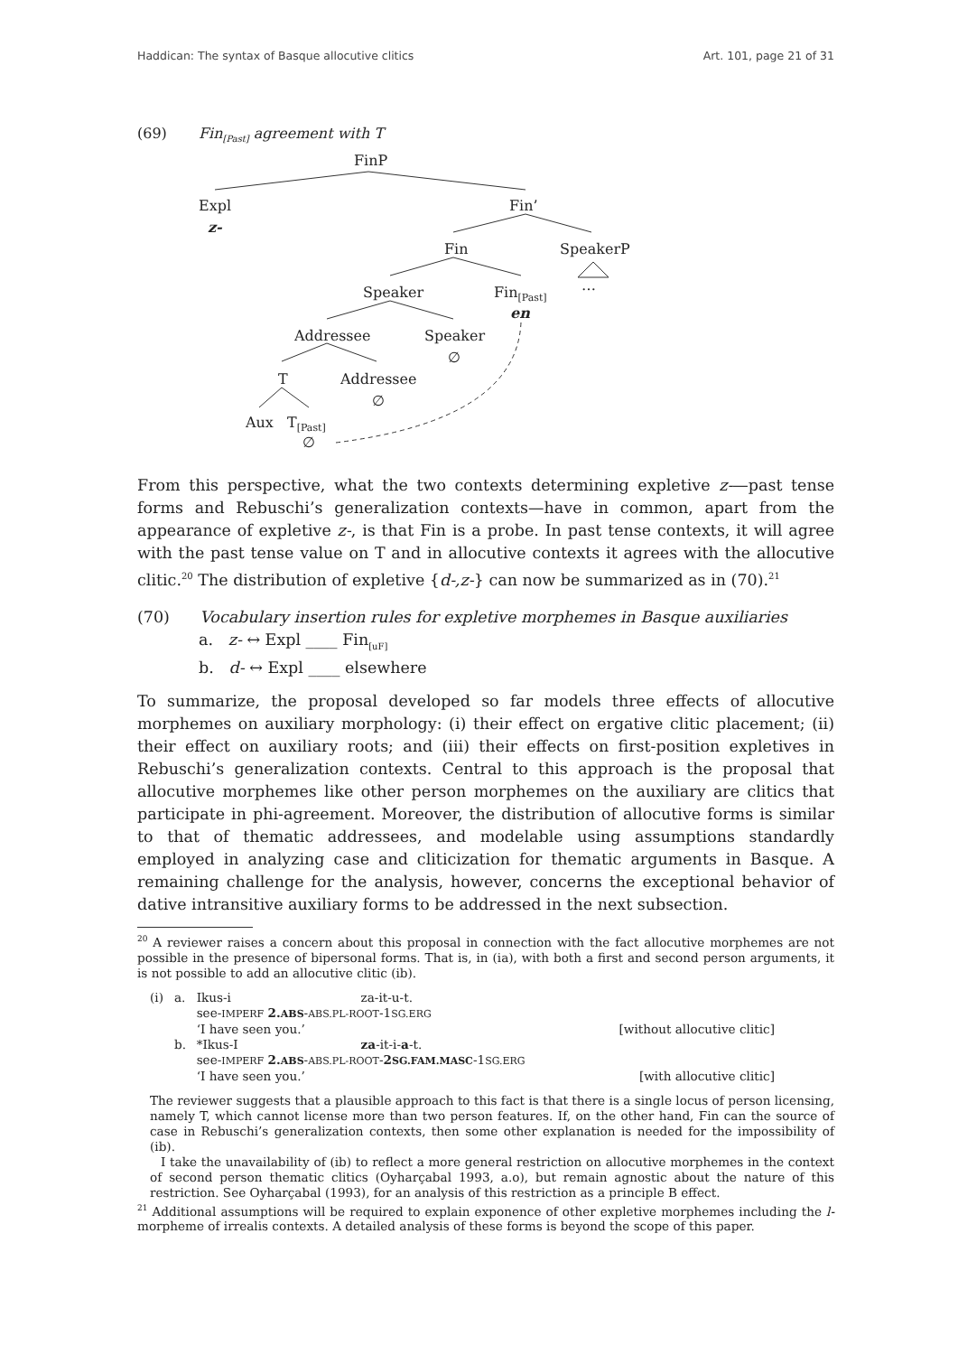Haddican: The syntax of Basque allocutive clitics Art. 101, page 21 of 31
(69) Fin<sub>[Past]</sub> agreement with T
FinP
Expl
z-
Fin’
Fin SpeakerP
Speaker Fin<sub>[Past]</sub> …
en
Addressee Speaker
∅
T Addressee
∅
Aux T<sub>[Past]</sub>
∅
From this perspective, what the two contexts determining expletive z-—past tense forms and Rebuschi’s generalization contexts—have in common, apart from the appearance of expletive z-, is that Fin is a probe. In past tense contexts, it will agree with the past tense value on T and in allocutive contexts it agrees with the allocutive clitic.<sup>20</sup> The distribution of expletive {d-,z-} can now be summarized as in (70).<sup>21</sup>
(70) Vocabulary insertion rules for expletive morphemes in Basque auxiliaries
a. z- ↔ Expl ____ Fin<sub>[uF]</sub>
b. d- ↔ Expl ____ elsewhere
To summarize, the proposal developed so far models three effects of allocutive morphemes on auxiliary morphology: (i) their effect on ergative clitic placement; (ii) their effect on auxiliary roots; and (iii) their effects on first-position expletives in Rebuschi’s generalization contexts. Central to this approach is the proposal that allocutive morphemes like other person morphemes on the auxiliary are clitics that participate in phi-agreement. Moreover, the distribution of allocutive forms is similar to that of thematic addressees, and modelable using assumptions standardly employed in analyzing case and cliticization for thematic arguments in Basque. A remaining challenge for the analysis, however, concerns the exceptional behavior of dative intransitive auxiliary forms to be addressed in the next subsection.
<sup>20</sup> A reviewer raises a concern about this proposal in connection with the fact allocutive morphemes are not possible in the presence of bipersonal forms. That is, in (ia), with both a first and second person arguments, it is not possible to add an allocutive clitic (ib).
| (i) | a. | Ikus-i | za-it-u-t. | |
| | | see- IMPERF 2. ABS - ABS.PL-ROOT -1 SG.ERG | | |
| | | ‘I have seen you.’ | | [without allocutive clitic] |
| | b. | *Ikus-I | za -it-i- a -t. | |
| | | see- IMPERF 2. ABS - ABS.PL-ROOT - 2 SG.FAM.MASC -1 SG.ERG | | |
| | | ‘I have seen you.’ | | [with allocutive clitic] |
The reviewer suggests that a plausible approach to this fact is that there is a single locus of person licensing, namely T, which cannot license more than two person features. If, on the other hand, Fin can the source of case in Rebuschi’s generalization contexts, then some other explanation is needed for the impossibility of (ib).
I take the unavailability of (ib) to reflect a more general restriction on allocutive morphemes in the context of second person thematic clitics (Oyharçabal 1993, a.o), but remain agnostic about the nature of this restriction. See Oyharçabal (1993), for an analysis of this restriction as a principle B effect.
<sup>21</sup> Additional assumptions will be required to explain exponence of other expletive morphemes including the l- morpheme of irrealis contexts. A detailed analysis of these forms is beyond the scope of this paper.